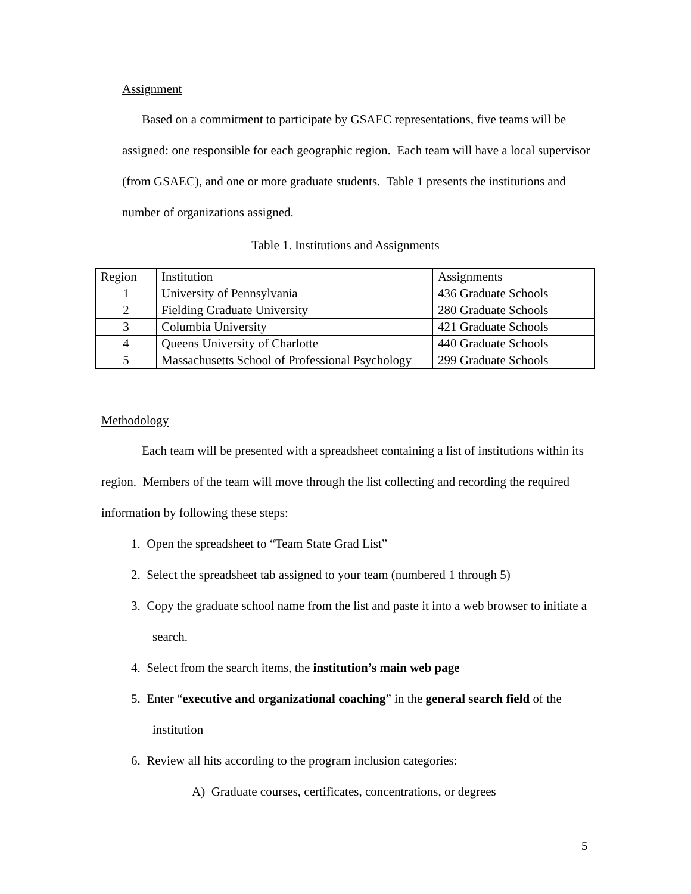Assignment
Based on a commitment to participate by GSAEC representations, five teams will be assigned: one responsible for each geographic region. Each team will have a local supervisor (from GSAEC), and one or more graduate students. Table 1 presents the institutions and number of organizations assigned.
Table 1. Institutions and Assignments
| Region | Institution | Assignments |
| 1 | University of Pennsylvania | 436 Graduate Schools |
| 2 | Fielding Graduate University | 280 Graduate Schools |
| 3 | Columbia University | 421 Graduate Schools |
| 4 | Queens University of Charlotte | 440 Graduate Schools |
| 5 | Massachusetts School of Professional Psychology | 299 Graduate Schools |
Methodology
Each team will be presented with a spreadsheet containing a list of institutions within its region. Members of the team will move through the list collecting and recording the required information by following these steps:
1. Open the spreadsheet to “Team State Grad List”
2. Select the spreadsheet tab assigned to your team (numbered 1 through 5)
3. Copy the graduate school name from the list and paste it into a web browser to initiate a search.
4. Select from the search items, the institution’s main web page
5. Enter “executive and organizational coaching” in the general search field of the institution
6. Review all hits according to the program inclusion categories:
A) Graduate courses, certificates, concentrations, or degrees
5